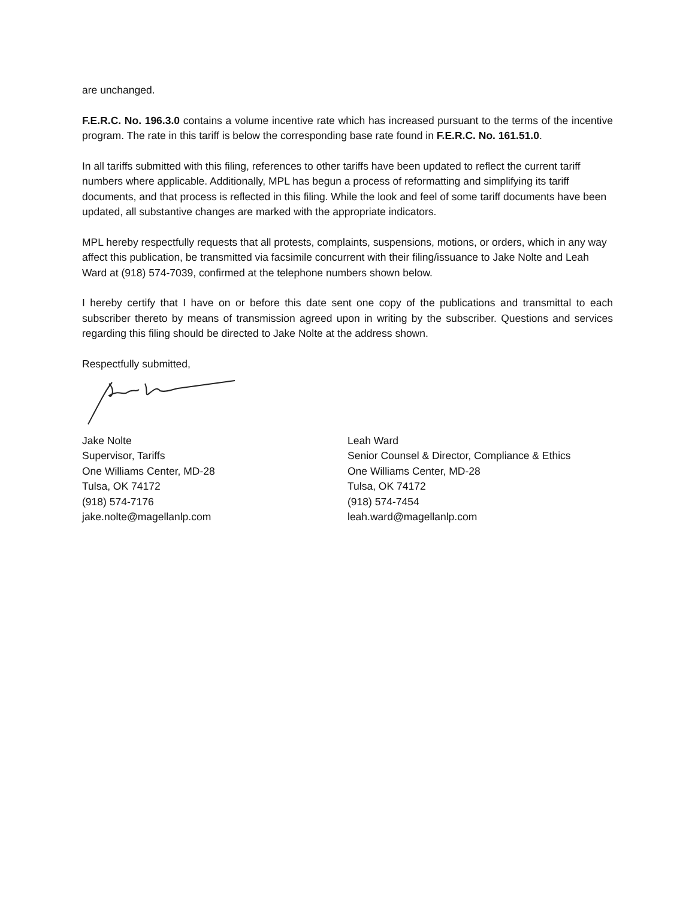are unchanged.
F.E.R.C. No. 196.3.0 contains a volume incentive rate which has increased pursuant to the terms of the incentive program. The rate in this tariff is below the corresponding base rate found in F.E.R.C. No. 161.51.0.
In all tariffs submitted with this filing, references to other tariffs have been updated to reflect the current tariff numbers where applicable. Additionally, MPL has begun a process of reformatting and simplifying its tariff documents, and that process is reflected in this filing. While the look and feel of some tariff documents have been updated, all substantive changes are marked with the appropriate indicators.
MPL hereby respectfully requests that all protests, complaints, suspensions, motions, or orders, which in any way affect this publication, be transmitted via facsimile concurrent with their filing/issuance to Jake Nolte and Leah Ward at (918) 574-7039, confirmed at the telephone numbers shown below.
I hereby certify that I have on or before this date sent one copy of the publications and transmittal to each subscriber thereto by means of transmission agreed upon in writing by the subscriber. Questions and services regarding this filing should be directed to Jake Nolte at the address shown.
Respectfully submitted,
Jake Nolte
Supervisor, Tariffs
One Williams Center, MD-28
Tulsa, OK 74172
(918) 574-7176
jake.nolte@magellanlp.com
Leah Ward
Senior Counsel & Director, Compliance & Ethics
One Williams Center, MD-28
Tulsa, OK 74172
(918) 574-7454
leah.ward@magellanlp.com